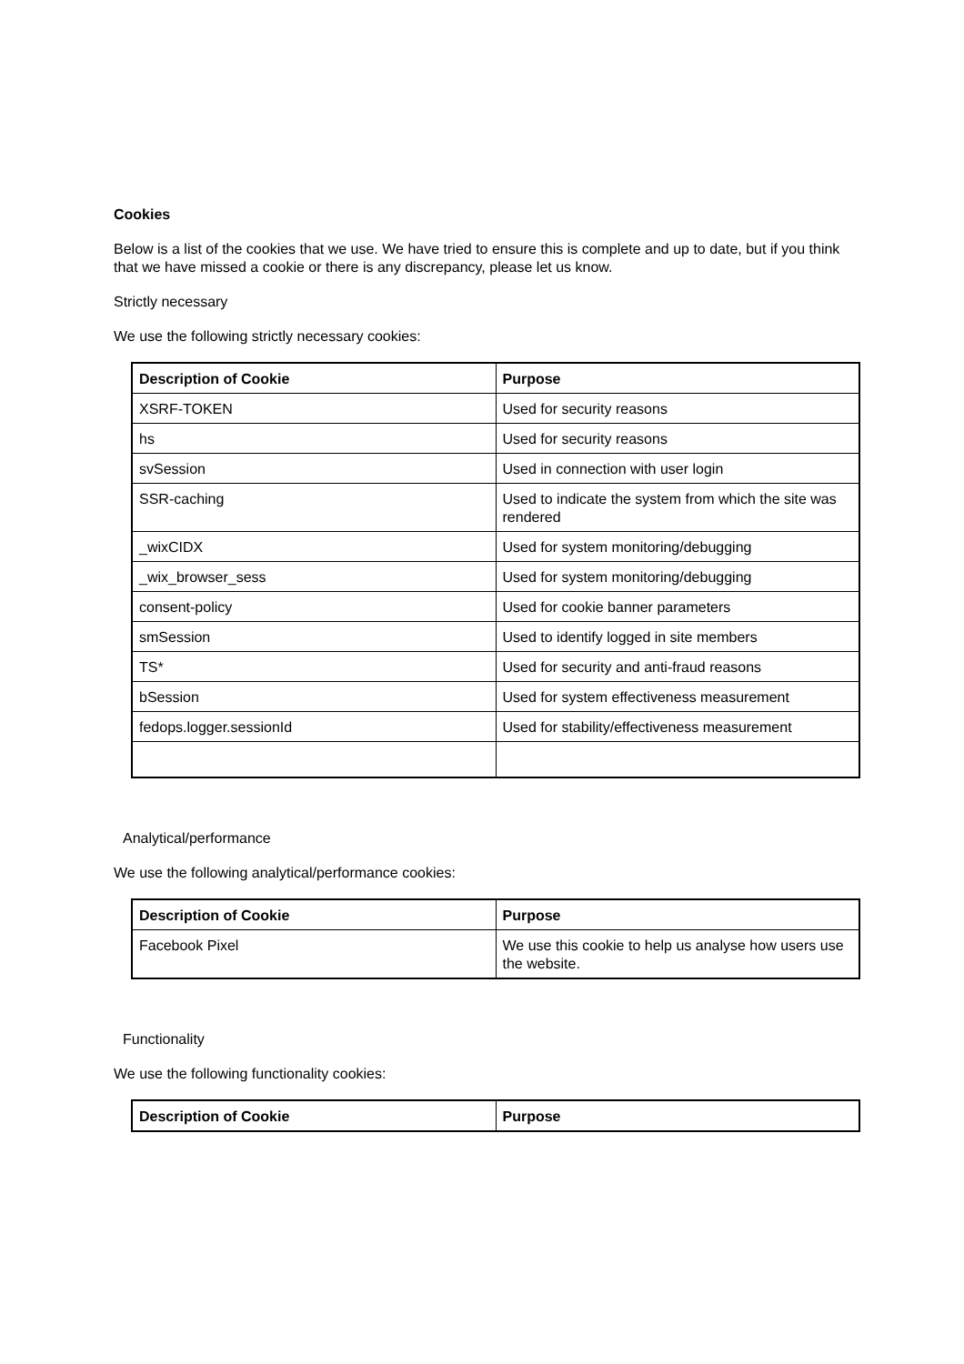Cookies
Below is a list of the cookies that we use. We have tried to ensure this is complete and up to date, but if you think that we have missed a cookie or there is any discrepancy, please let us know.
Strictly necessary
We use the following strictly necessary cookies:
| Description of Cookie | Purpose |
| --- | --- |
| XSRF-TOKEN | Used for security reasons |
| hs | Used for security reasons |
| svSession | Used in connection with user login |
| SSR-caching | Used to indicate the system from which the site was rendered |
| _wixCIDX | Used for system monitoring/debugging |
| _wix_browser_sess | Used for system monitoring/debugging |
| consent-policy | Used for cookie banner parameters |
| smSession | Used to identify logged in site members |
| TS* | Used for security and anti-fraud reasons |
| bSession | Used for system effectiveness measurement |
| fedops.logger.sessionId | Used for stability/effectiveness measurement |
Analytical/performance
We use the following analytical/performance cookies:
| Description of Cookie | Purpose |
| --- | --- |
| Facebook Pixel | We use this cookie to help us analyse how users use the website. |
Functionality
We use the following functionality cookies:
| Description of Cookie | Purpose |
| --- | --- |